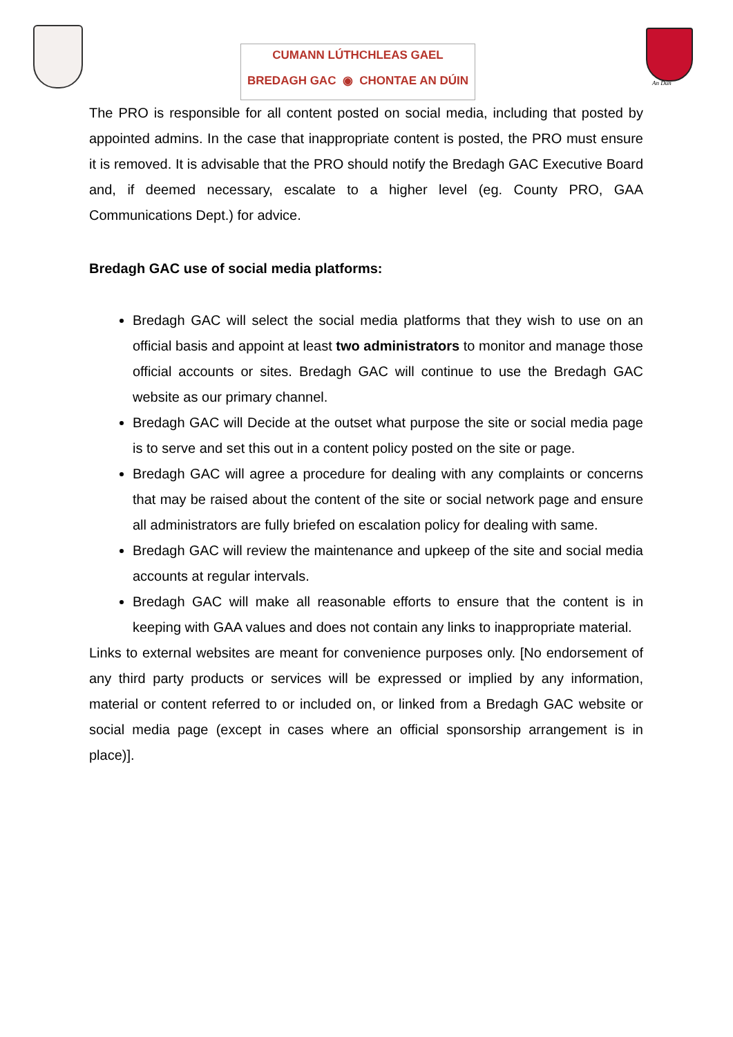CUMANN LÚTHCHLEAS GAEL
BREDAGH GAC ◉ CHONTAE AN DÚIN
An Dún
The PRO is responsible for all content posted on social media, including that posted by appointed admins. In the case that inappropriate content is posted, the PRO must ensure it is removed. It is advisable that the PRO should notify the Bredagh GAC Executive Board and, if deemed necessary, escalate to a higher level (eg. County PRO, GAA Communications Dept.) for advice.
Bredagh GAC use of social media platforms:
Bredagh GAC will select the social media platforms that they wish to use on an official basis and appoint at least two administrators to monitor and manage those official accounts or sites. Bredagh GAC will continue to use the Bredagh GAC website as our primary channel.
Bredagh GAC will Decide at the outset what purpose the site or social media page is to serve and set this out in a content policy posted on the site or page.
Bredagh GAC will agree a procedure for dealing with any complaints or concerns that may be raised about the content of the site or social network page and ensure all administrators are fully briefed on escalation policy for dealing with same.
Bredagh GAC will review the maintenance and upkeep of the site and social media accounts at regular intervals.
Bredagh GAC will make all reasonable efforts to ensure that the content is in keeping with GAA values and does not contain any links to inappropriate material.
Links to external websites are meant for convenience purposes only. [No endorsement of any third party products or services will be expressed or implied by any information, material or content referred to or included on, or linked from a Bredagh GAC website or social media page (except in cases where an official sponsorship arrangement is in place)].